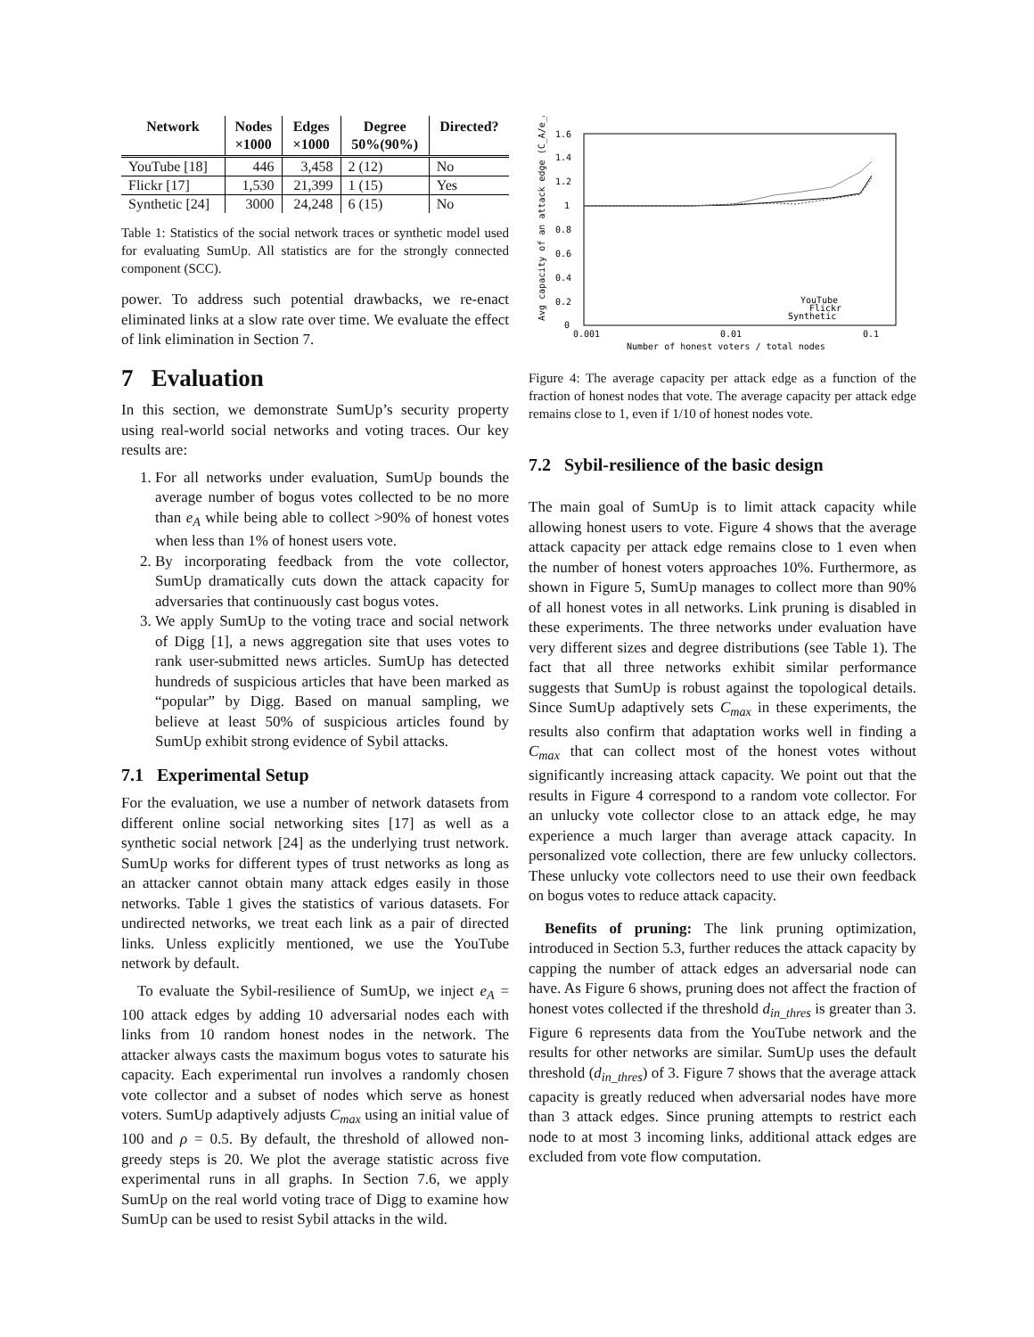| Network | Nodes ×1000 | Edges ×1000 | Degree 50%(90%) | Directed? |
| --- | --- | --- | --- | --- |
| YouTube [18] | 446 | 3,458 | 2 (12) | No |
| Flickr [17] | 1,530 | 21,399 | 1 (15) | Yes |
| Synthetic [24] | 3000 | 24,248 | 6 (15) | No |
Table 1: Statistics of the social network traces or synthetic model used for evaluating SumUp. All statistics are for the strongly connected component (SCC).
power. To address such potential drawbacks, we re-enact eliminated links at a slow rate over time. We evaluate the effect of link elimination in Section 7.
7 Evaluation
In this section, we demonstrate SumUp’s security property using real-world social networks and voting traces. Our key results are:
1. For all networks under evaluation, SumUp bounds the average number of bogus votes collected to be no more than e<sub>A</sub> while being able to collect >90% of honest votes when less than 1% of honest users vote.
2. By incorporating feedback from the vote collector, SumUp dramatically cuts down the attack capacity for adversaries that continuously cast bogus votes.
3. We apply SumUp to the voting trace and social network of Digg [1], a news aggregation site that uses votes to rank user-submitted news articles. SumUp has detected hundreds of suspicious articles that have been marked as “popular” by Digg. Based on manual sampling, we believe at least 50% of suspicious articles found by SumUp exhibit strong evidence of Sybil attacks.
7.1 Experimental Setup
For the evaluation, we use a number of network datasets from different online social networking sites [17] as well as a synthetic social network [24] as the underlying trust network. SumUp works for different types of trust networks as long as an attacker cannot obtain many attack edges easily in those networks. Table 1 gives the statistics of various datasets. For undirected networks, we treat each link as a pair of directed links. Unless explicitly mentioned, we use the YouTube network by default.
To evaluate the Sybil-resilience of SumUp, we inject e<sub>A</sub> = 100 attack edges by adding 10 adversarial nodes each with links from 10 random honest nodes in the network. The attacker always casts the maximum bogus votes to saturate his capacity. Each experimental run involves a randomly chosen vote collector and a subset of nodes which serve as honest voters. SumUp adaptively adjusts C<sub>max</sub> using an initial value of 100 and ρ = 0.5. By default, the threshold of allowed non-greedy steps is 20. We plot the average statistic across five experimental runs in all graphs. In Section 7.6, we apply SumUp on the real world voting trace of Digg to examine how SumUp can be used to resist Sybil attacks in the wild.
Avg capacity of an attack edge (C_A/e_A)
1.6
1.4
1.2
1
0.8
0.6
0.4
0.2
0
0.001
0.01
0.1
Number of honest voters / total nodes
YouTube
Flickr
Synthetic
Figure 4: The average capacity per attack edge as a function of the fraction of honest nodes that vote. The average capacity per attack edge remains close to 1, even if 1/10 of honest nodes vote.
7.2 Sybil-resilience of the basic design
The main goal of SumUp is to limit attack capacity while allowing honest users to vote. Figure 4 shows that the average attack capacity per attack edge remains close to 1 even when the number of honest voters approaches 10%. Furthermore, as shown in Figure 5, SumUp manages to collect more than 90% of all honest votes in all networks. Link pruning is disabled in these experiments. The three networks under evaluation have very different sizes and degree distributions (see Table 1). The fact that all three networks exhibit similar performance suggests that SumUp is robust against the topological details. Since SumUp adaptively sets C<sub>max</sub> in these experiments, the results also confirm that adaptation works well in finding a C<sub>max</sub> that can collect most of the honest votes without significantly increasing attack capacity. We point out that the results in Figure 4 correspond to a random vote collector. For an unlucky vote collector close to an attack edge, he may experience a much larger than average attack capacity. In personalized vote collection, there are few unlucky collectors. These unlucky vote collectors need to use their own feedback on bogus votes to reduce attack capacity.
Benefits of pruning: The link pruning optimization, introduced in Section 5.3, further reduces the attack capacity by capping the number of attack edges an adversarial node can have. As Figure 6 shows, pruning does not affect the fraction of honest votes collected if the threshold d<sub>in_thres</sub> is greater than 3. Figure 6 represents data from the YouTube network and the results for other networks are similar. SumUp uses the default threshold (d<sub>in_thres</sub>) of 3. Figure 7 shows that the average attack capacity is greatly reduced when adversarial nodes have more than 3 attack edges. Since pruning attempts to restrict each node to at most 3 incoming links, additional attack edges are excluded from vote flow computation.